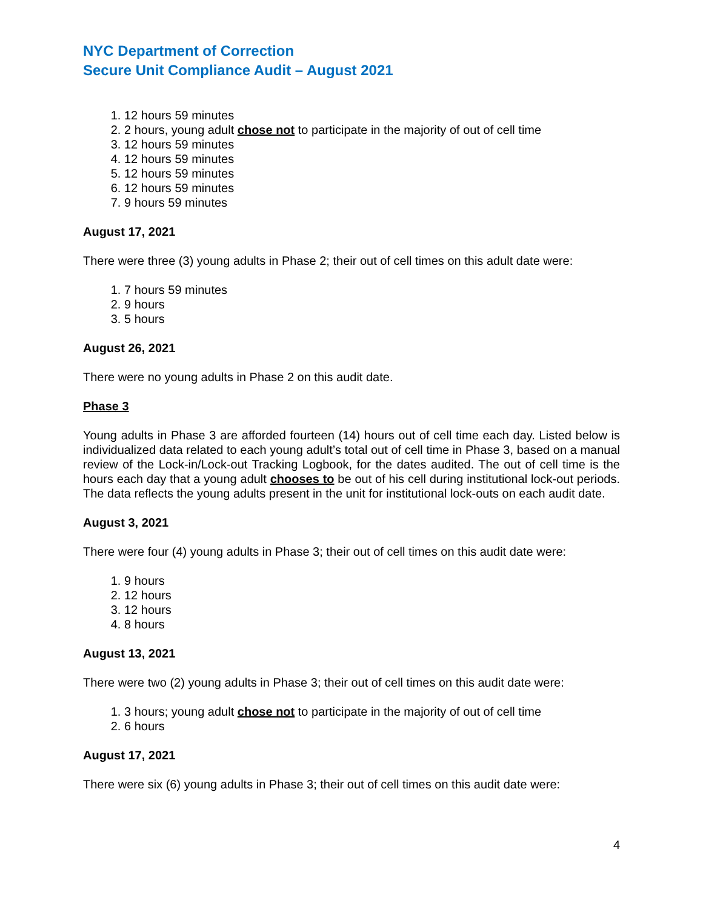NYC Department of Correction
Secure Unit Compliance Audit – August 2021
1. 12 hours 59 minutes
2. 2 hours, young adult chose not to participate in the majority of out of cell time
3. 12 hours 59 minutes
4. 12 hours 59 minutes
5. 12 hours 59 minutes
6. 12 hours 59 minutes
7. 9 hours 59 minutes
August 17, 2021
There were three (3) young adults in Phase 2; their out of cell times on this adult date were:
1. 7 hours 59 minutes
2. 9 hours
3. 5 hours
August 26, 2021
There were no young adults in Phase 2 on this audit date.
Phase 3
Young adults in Phase 3 are afforded fourteen (14) hours out of cell time each day. Listed below is individualized data related to each young adult’s total out of cell time in Phase 3, based on a manual review of the Lock-in/Lock-out Tracking Logbook, for the dates audited. The out of cell time is the hours each day that a young adult chooses to be out of his cell during institutional lock-out periods. The data reflects the young adults present in the unit for institutional lock-outs on each audit date.
August 3, 2021
There were four (4) young adults in Phase 3; their out of cell times on this audit date were:
1. 9 hours
2. 12 hours
3. 12 hours
4. 8 hours
August 13, 2021
There were two (2) young adults in Phase 3; their out of cell times on this audit date were:
1. 3 hours; young adult chose not to participate in the majority of out of cell time
2. 6 hours
August 17, 2021
There were six (6) young adults in Phase 3; their out of cell times on this audit date were:
4